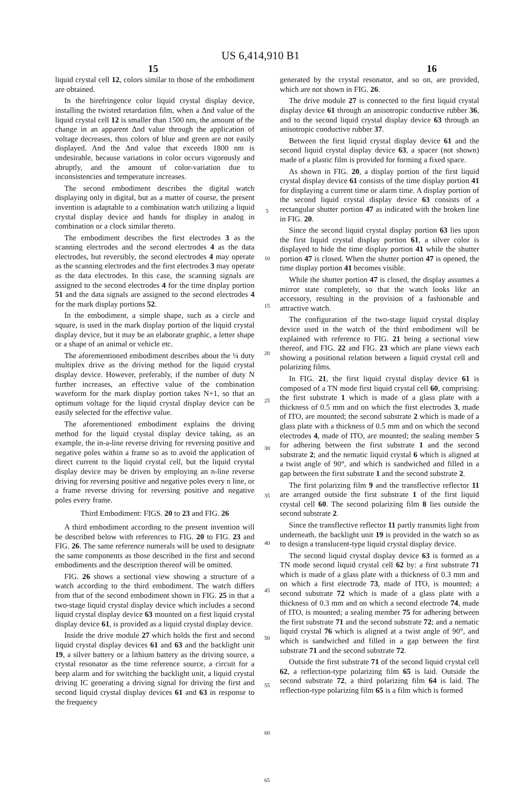US 6,414,910 B1
15 16
liquid crystal cell 12, colors similar to those of the embodiment are obtained.
In the birefringence color liquid crystal display device, installing the twisted retardation film, when a Δnd value of the liquid crystal cell 12 is smaller than 1500 nm, the amount of the change in an apparent Δnd value through the application of voltage decreases, thus colors of blue and green are not easily displayed. And the Δnd value that exceeds 1800 nm is undesirable, because variations in color occurs vigorously and abruptly, and the amount of color-variation due to inconsistencies and temperature increases.
The second embodiment describes the digital watch displaying only in digital, but as a matter of course, the present invention is adaptable to a combination watch utilizing a liquid crystal display device and hands for display in analog in combination or a clock similar thereto.
The embodiment describes the first electrodes 3 as the scanning electrodes and the second electrodes 4 as the data electrodes, but reversibly, the second electrodes 4 may operate as the scanning electrodes and the first electrodes 3 may operate as the data electrodes. In this case, the scanning signals are assigned to the second electrodes 4 for the time display portion 51 and the data signals are assigned to the second electrodes 4 for the mark display portions 52.
In the embodiment, a simple shape, such as a circle and square, is used in the mark display portion of the liquid crystal display device, but it may be an elaborate graphic, a letter shape or a shape of an animal or vehicle etc.
The aforementioned embodiment describes about the ¼ duty multiplex drive as the driving method for the liquid crystal display device. However, preferably, if the number of duty N further increases, an effective value of the combination waveform for the mark display portion takes N+1, so that an optimum voltage for the liquid crystal display device can be easily selected for the effective value.
The aforementioned embodiment explains the driving method for the liquid crystal display device taking, as an example, the in-a-line reverse driving for reversing positive and negative poles within a frame so as to avoid the application of direct current to the liquid crystal cell, but the liquid crystal display device may be driven by employing an n-line reverse driving for reversing positive and negative poles every n line, or a frame reverse driving for reversing positive and negative poles every frame.
Third Embodiment: FIGS. 20 to 23 and FIG. 26
A third embodiment according to the present invention will be described below with references to FIG. 20 to FIG. 23 and FIG. 26. The same reference numerals will be used to designate the same components as those described in the first and second embodiments and the description thereof will be omitted.
FIG. 26 shows a sectional view showing a structure of a watch according to the third embodiment. The watch differs from that of the second embodiment shown in FIG. 25 in that a two-stage liquid crystal display device which includes a second liquid crystal display device 63 mounted on a first liquid crystal display device 61, is provided as a liquid crystal display device.
Inside the drive module 27 which holds the first and second liquid crystal display devices 61 and 63 and the backlight unit 19, a silver battery or a lithium battery as the driving source, a crystal resonator as the time reference source, a circuit for a beep alarm and for switching the backlight unit, a liquid crystal driving IC generating a driving signal for driving the first and second liquid crystal display devices 61 and 63 in response to the frequency
5
10
15
20
25
30
35
40
45
50
55
60
65
generated by the crystal resonator, and so on, are provided, which are not shown in FIG. 26.
The drive module 27 is connected to the first liquid crystal display device 61 through an anisotropic conductive rubber 36, and to the second liquid crystal display device 63 through an anisotropic conductive rubber 37.
Between the first liquid crystal display device 61 and the second liquid crystal display device 63, a spacer (not shown) made of a plastic film is provided for forming a fixed space.
As shown in FIG. 20, a display portion of the first liquid crystal display device 61 consists of the time display portion 41 for displaying a current time or alarm time. A display portion of the second liquid crystal display device 63 consists of a rectangular shutter portion 47 as indicated with the broken line in FIG. 20.
Since the second liquid crystal display portion 63 lies upon the first liquid crystal display portion 61, a silver color is displayed to hide the time display portion 41 while the shutter portion 47 is closed. When the shutter portion 47 is opened, the time display portion 41 becomes visible.
While the shutter portion 47 is closed, the display assumes a mirror state completely, so that the watch looks like an accessory, resulting in the provision of a fashionable and attractive watch.
The configuration of the two-stage liquid crystal display device used in the watch of the third embodiment will be explained with reference to FIG. 21 being a sectional view thereof, and FIG. 22 and FIG. 23 which are plane views each showing a positional relation between a liquid crystal cell and polarizing films.
In FIG. 21, the first liquid crystal display device 61 is composed of a TN mode first liquid crystal cell 60, comprising: the first substrate 1 which is made of a glass plate with a thickness of 0.5 mm and on which the first electrodes 3, made of ITO, are mounted; the second substrate 2 which is made of a glass plate with a thickness of 0.5 mm and on which the second electrodes 4, made of ITO, are mounted; the sealing member 5 for adhering between the first substrate 1 and the second substrate 2; and the nematic liquid crystal 6 which is aligned at a twist angle of 90°, and which is sandwiched and filled in a gap between the first substrate 1 and the second substrate 2.
The first polarizing film 9 and the transflective reflector 11 are arranged outside the first substrate 1 of the first liquid crystal cell 60. The second polarizing film 8 lies outside the second substrate 2.
Since the transflective reflector 11 partly transmits light from underneath, the backlight unit 19 is provided in the watch so as to design a translucent-type liquid crystal display device.
The second liquid crystal display device 63 is formed as a TN mode second liquid crystal cell 62 by: a first substrate 71 which is made of a glass plate with a thickness of 0.3 mm and on which a first electrode 73, made of ITO, is mounted; a second substrate 72 which is made of a glass plate with a thickness of 0.3 mm and on which a second electrode 74, made of ITO, is mounted; a sealing member 75 for adhering between the first substrate 71 and the second substrate 72; and a nematic liquid crystal 76 which is aligned at a twist angle of 90°, and which is sandwiched and filled in a gap between the first substrate 71 and the second substrate 72.
Outside the first substrate 71 of the second liquid crystal cell 62, a reflection-type polarizing film 65 is laid. Outside the second substrate 72, a third polarizing film 64 is laid. The reflection-type polarizing film 65 is a film which is formed